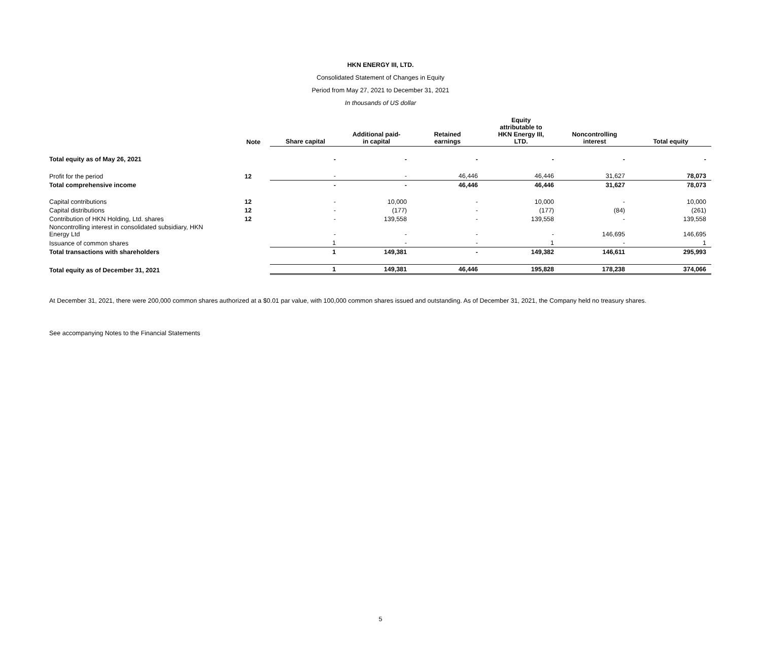HKN ENERGY III, LTD.
Consolidated Statement of Changes in Equity
Period from May 27, 2021 to December 31, 2021
In thousands of US dollar
| | Note | Share capital | Additional paid- in capital | Retained earnings | Equity attributable to HKN Energy III, LTD. | Noncontrolling interest | Total equity |
| --- | --- | --- | --- | --- | --- | --- | --- |
| Total equity as of May 26, 2021 | | - | - | - | - | - | - |
| Profit for the period | 12 | - | - | 46,446 | 46,446 | 31,627 | 78,073 |
| Total comprehensive income | | - | - | 46,446 | 46,446 | 31,627 | 78,073 |
| Capital contributions | 12 | - | 10,000 | - | 10,000 | - | 10,000 |
| Capital distributions | 12 | - | (177) | - | (177) | (84) | (261) |
| Contribution of HKN Holding, Ltd. shares | 12 | - | 139,558 | - | 139,558 | - | 139,558 |
| Noncontrolling interest in consolidated subsidiary, HKN Energy Ltd | | - | - | - | - | 146,695 | 146,695 |
| Issuance of common shares | | 1 | - | - | 1 | - | 1 |
| Total transactions with shareholders | | 1 | 149,381 | - | 149,382 | 146,611 | 295,993 |
| Total equity as of December 31, 2021 | | 1 | 149,381 | 46,446 | 195,828 | 178,238 | 374,066 |
At December 31, 2021, there were 200,000 common shares authorized at a $0.01 par value, with 100,000 common shares issued and outstanding. As of December 31, 2021, the Company held no treasury shares.
See accompanying Notes to the Financial Statements
5